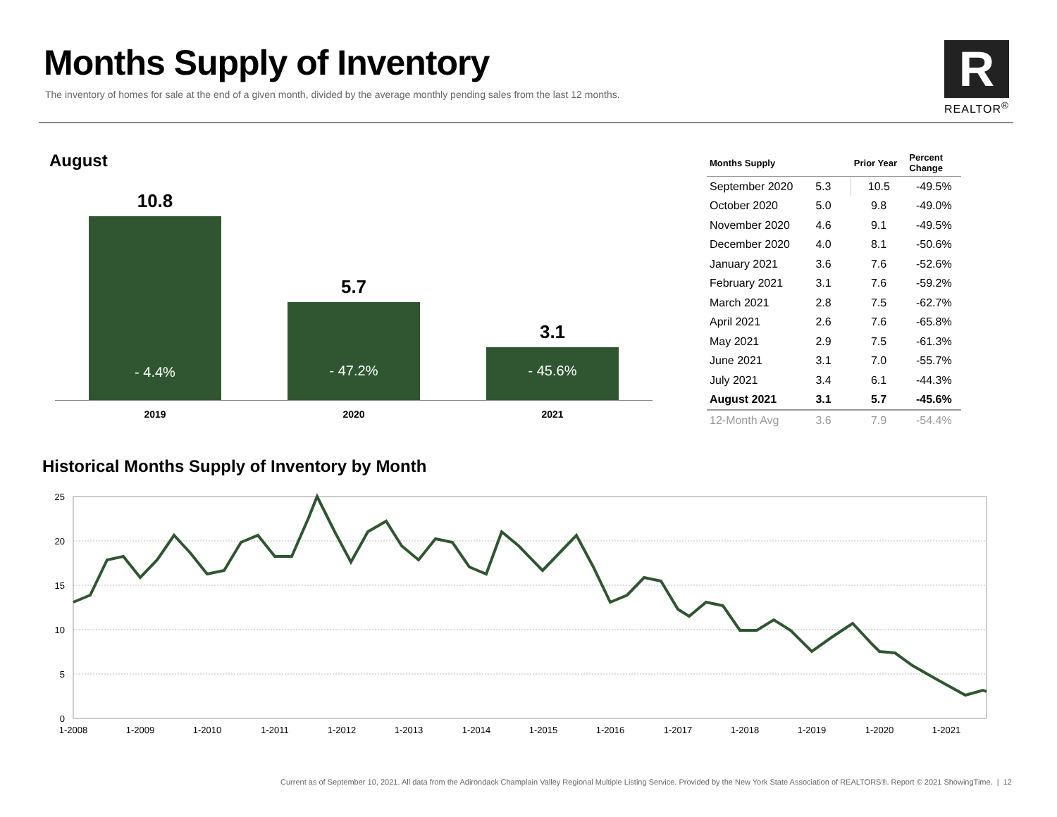Months Supply of Inventory
The inventory of homes for sale at the end of a given month, divided by the average monthly pending sales from the last 12 months.
R
REALTOR<sup>®</sup>
August
10.8
- 4.4%
5.7
- 47.2%
3.1
- 45.6%
2019 2020 2021
| Months Supply | | Prior Year | Percent Change |
| --- | --- | --- | --- |
| September 2020 | 5.3 | 10.5 | -49.5% |
| October 2020 | 5.0 | 9.8 | -49.0% |
| November 2020 | 4.6 | 9.1 | -49.5% |
| December 2020 | 4.0 | 8.1 | -50.6% |
| January 2021 | 3.6 | 7.6 | -52.6% |
| February 2021 | 3.1 | 7.6 | -59.2% |
| March 2021 | 2.8 | 7.5 | -62.7% |
| April 2021 | 2.6 | 7.6 | -65.8% |
| May 2021 | 2.9 | 7.5 | -61.3% |
| June 2021 | 3.1 | 7.0 | -55.7% |
| July 2021 | 3.4 | 6.1 | -44.3% |
| August 2021 | 3.1 | 5.7 | -45.6% |
| 12-Month Avg | 3.6 | 7.9 | -54.4% |
Historical Months Supply of Inventory by Month
25
20
15
10
5
0
1-2008
1-2009
1-2010
1-2011
1-2012
1-2013
1-2014
1-2015
1-2016
1-2017
1-2018
1-2019
1-2020
1-2021
Current as of September 10, 2021. All data from the Adirondack Champlain Valley Regional Multiple Listing Service. Provided by the New York State Association of REALTORS®. Report © 2021 ShowingTime. | 12